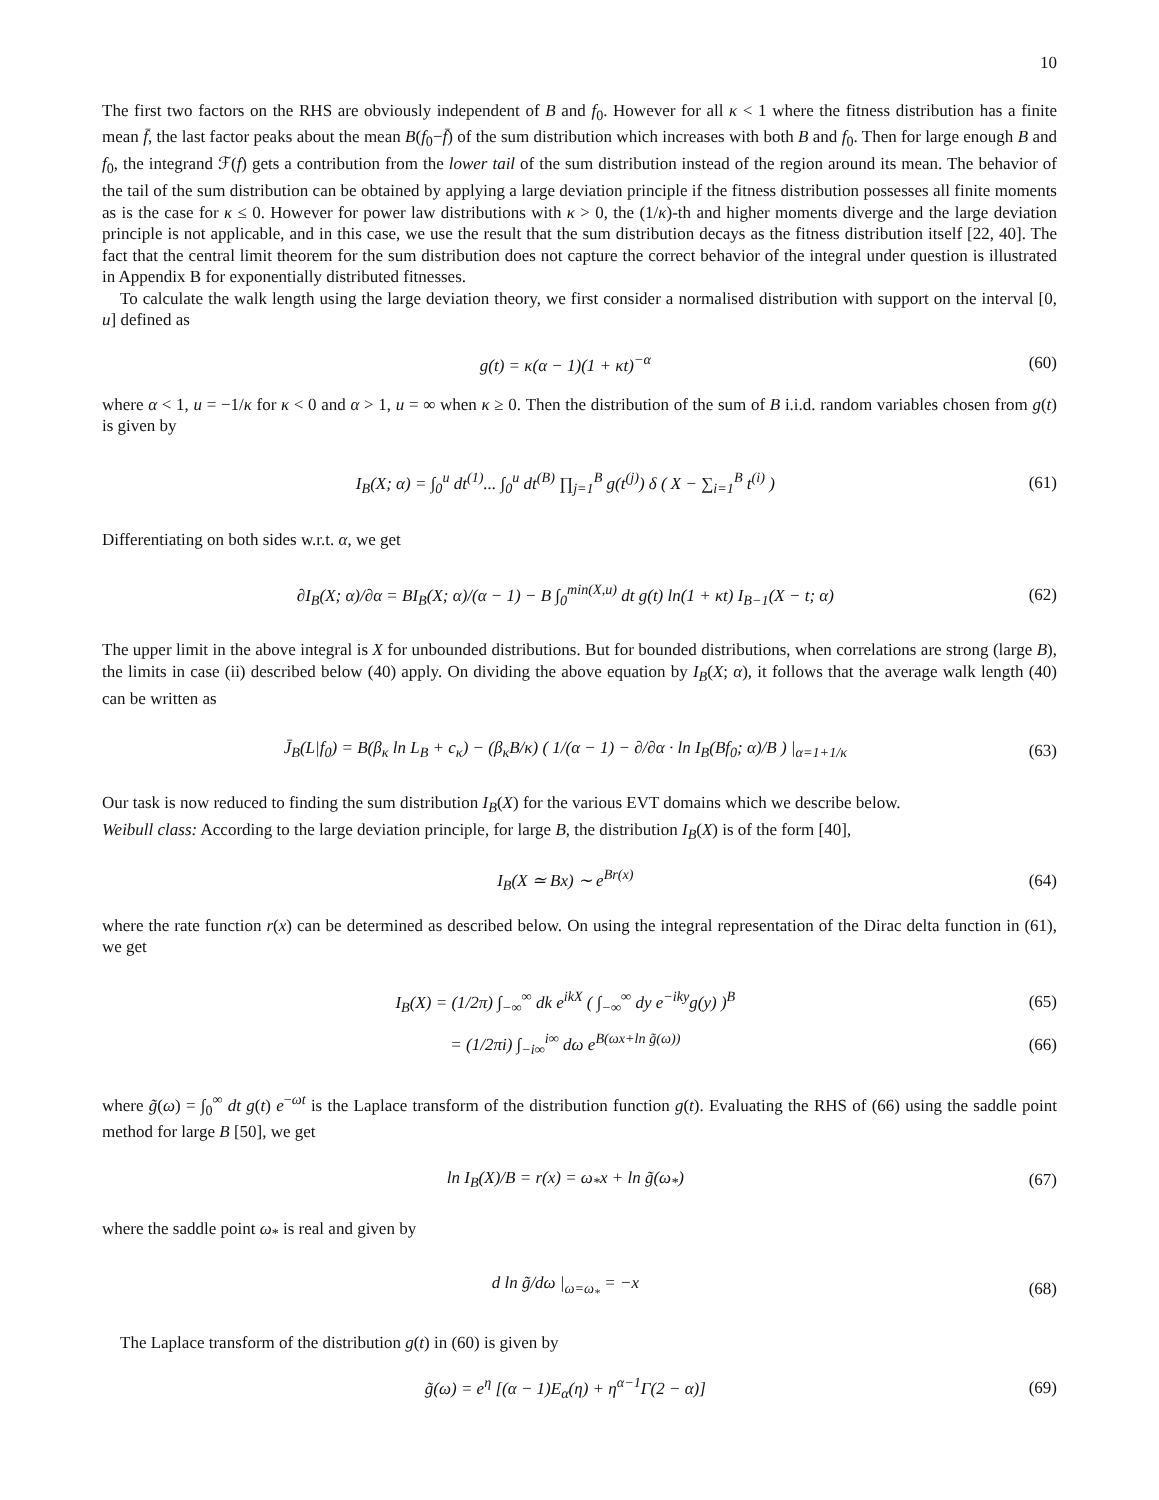10
The first two factors on the RHS are obviously independent of B and f<sub>0</sub>. However for all κ < 1 where the fitness distribution has a finite mean f̄, the last factor peaks about the mean B(f<sub>0</sub>−f̄) of the sum distribution which increases with both B and f<sub>0</sub>. Then for large enough B and f<sub>0</sub>, the integrand ℱ(f) gets a contribution from the lower tail of the sum distribution instead of the region around its mean. The behavior of the tail of the sum distribution can be obtained by applying a large deviation principle if the fitness distribution possesses all finite moments as is the case for κ ≤ 0. However for power law distributions with κ > 0, the (1/κ)-th and higher moments diverge and the large deviation principle is not applicable, and in this case, we use the result that the sum distribution decays as the fitness distribution itself [22, 40]. The fact that the central limit theorem for the sum distribution does not capture the correct behavior of the integral under question is illustrated in Appendix B for exponentially distributed fitnesses.
To calculate the walk length using the large deviation theory, we first consider a normalised distribution with support on the interval [0, u] defined as
g(t) = κ(α − 1)(1 + κt)<sup>−α</sup> (60)
where α < 1, u = −1/κ for κ < 0 and α > 1, u = ∞ when κ ≥ 0. Then the distribution of the sum of B i.i.d. random variables chosen from g(t) is given by
I<sub>B</sub>(X; α) = ∫<sub>0</sub><sup>u</sup> dt<sup>(1)</sup>... ∫<sub>0</sub><sup>u</sup> dt<sup>(B)</sup> ∏<sub>j=1</sub><sup>B</sup> g(t<sup>(j)</sup>) δ ( X − ∑<sub>i=1</sub><sup>B</sup> t<sup>(i)</sup> ) (61)
Differentiating on both sides w.r.t. α, we get
∂I<sub>B</sub>(X; α)/∂α = BI<sub>B</sub>(X; α)/(α − 1) − B ∫<sub>0</sub><sup>min(X,u)</sup> dt g(t) ln(1 + κt) I<sub>B−1</sub>(X − t; α) (62)
The upper limit in the above integral is X for unbounded distributions. But for bounded distributions, when correlations are strong (large B), the limits in case (ii) described below (40) apply. On dividing the above equation by I<sub>B</sub>(X; α), it follows that the average walk length (40) can be written as
J̄<sub>B</sub>(L|f<sub>0</sub>) = B(β<sub>κ</sub> ln L<sub>B</sub> + c<sub>κ</sub>) − (β<sub>κ</sub>B/κ) ( 1/(α − 1) − ∂/∂α · ln I<sub>B</sub>(Bf<sub>0</sub>; α)/B ) |<sub>α=1+1/κ</sub> (63)
Our task is now reduced to finding the sum distribution I<sub>B</sub>(X) for the various EVT domains which we describe below.
Weibull class: According to the large deviation principle, for large B, the distribution I<sub>B</sub>(X) is of the form [40],
I<sub>B</sub>(X ≃ Bx) ∼ e<sup>Br(x)</sup> (64)
where the rate function r(x) can be determined as described below. On using the integral representation of the Dirac delta function in (61), we get
I<sub>B</sub>(X) = (1/2π) ∫<sub>−∞</sub><sup>∞</sup> dk e<sup>ikX</sup> ( ∫<sub>−∞</sub><sup>∞</sup> dy e<sup>−iky</sup>g(y) )<sup>B</sup> (65)
= (1/2πi) ∫<sub>−i∞</sub><sup>i∞</sup> dω e<sup>B(ωx+ln g̃(ω))</sup> (66)
where g̃(ω) = ∫<sub>0</sub><sup>∞</sup> dt g(t) e<sup>−ωt</sup> is the Laplace transform of the distribution function g(t). Evaluating the RHS of (66) using the saddle point method for large B [50], we get
ln I<sub>B</sub>(X)/B = r(x) = ω<sub>*</sub>x + ln g̃(ω<sub>*</sub>) (67)
where the saddle point ω<sub>*</sub> is real and given by
d ln g̃/dω |<sub>ω=ω<sub>*</sub></sub> = −x (68)
The Laplace transform of the distribution g(t) in (60) is given by
g̃(ω) = e<sup>η</sup> [(α − 1)E<sub>α</sub>(η) + η<sup>α−1</sup>Γ(2 − α)] (69)